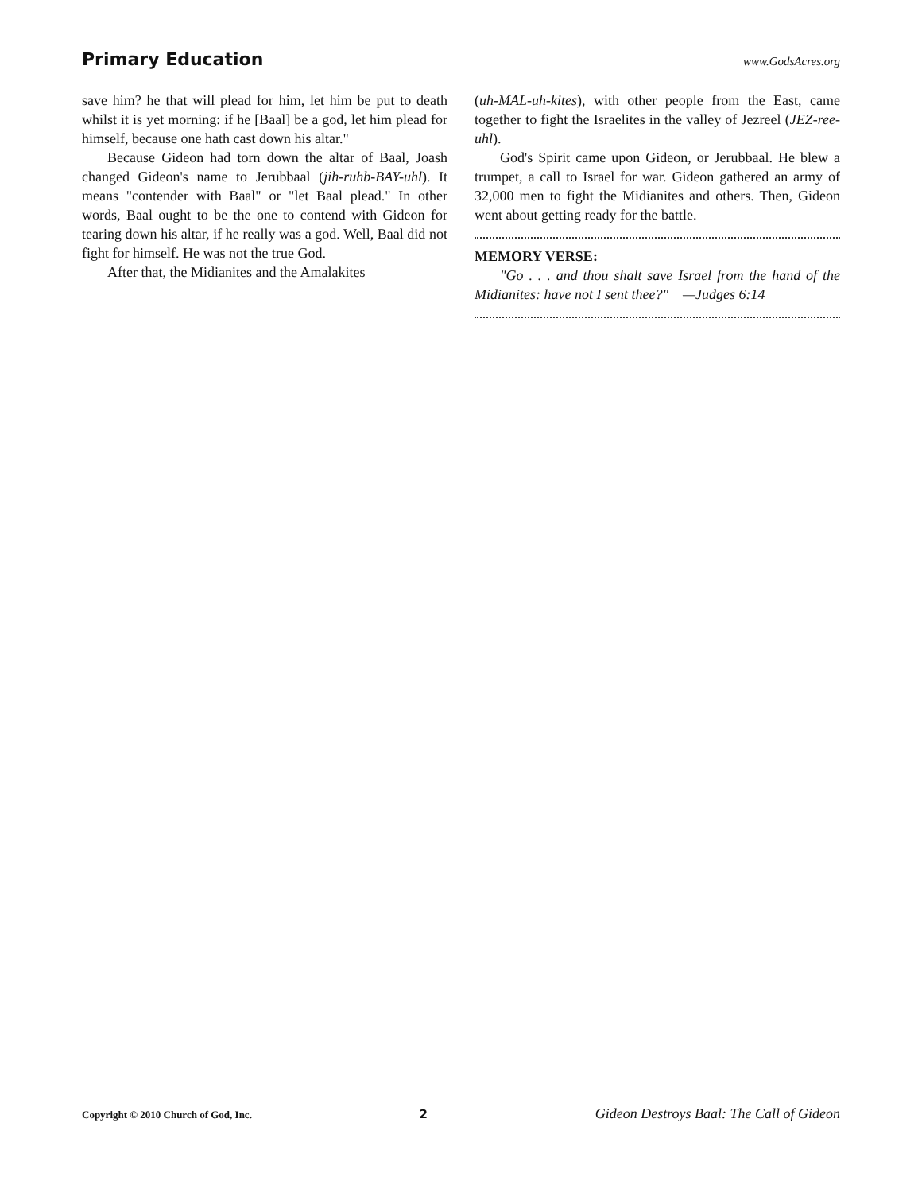Primary Education www.GodsAcres.org
save him? he that will plead for him, let him be put to death whilst it is yet morning: if he [Baal] be a god, let him plead for himself, because one hath cast down his altar."
Because Gideon had torn down the altar of Baal, Joash changed Gideon's name to Jerubbaal (jih-ruhb-BAY-uhl). It means "contender with Baal" or "let Baal plead." In other words, Baal ought to be the one to contend with Gideon for tearing down his altar, if he really was a god. Well, Baal did not fight for himself. He was not the true God.
After that, the Midianites and the Amalakites
(uh-MAL-uh-kites), with other people from the East, came together to fight the Israelites in the valley of Jezreel (JEZ-ree-uhl).
God's Spirit came upon Gideon, or Jerubbaal. He blew a trumpet, a call to Israel for war. Gideon gathered an army of 32,000 men to fight the Midianites and others. Then, Gideon went about getting ready for the battle.
MEMORY VERSE:
"Go . . . and thou shalt save Israel from the hand of the Midianites: have not I sent thee?" —Judges 6:14
Copyright © 2010 Church of God, Inc. 2 Gideon Destroys Baal: The Call of Gideon